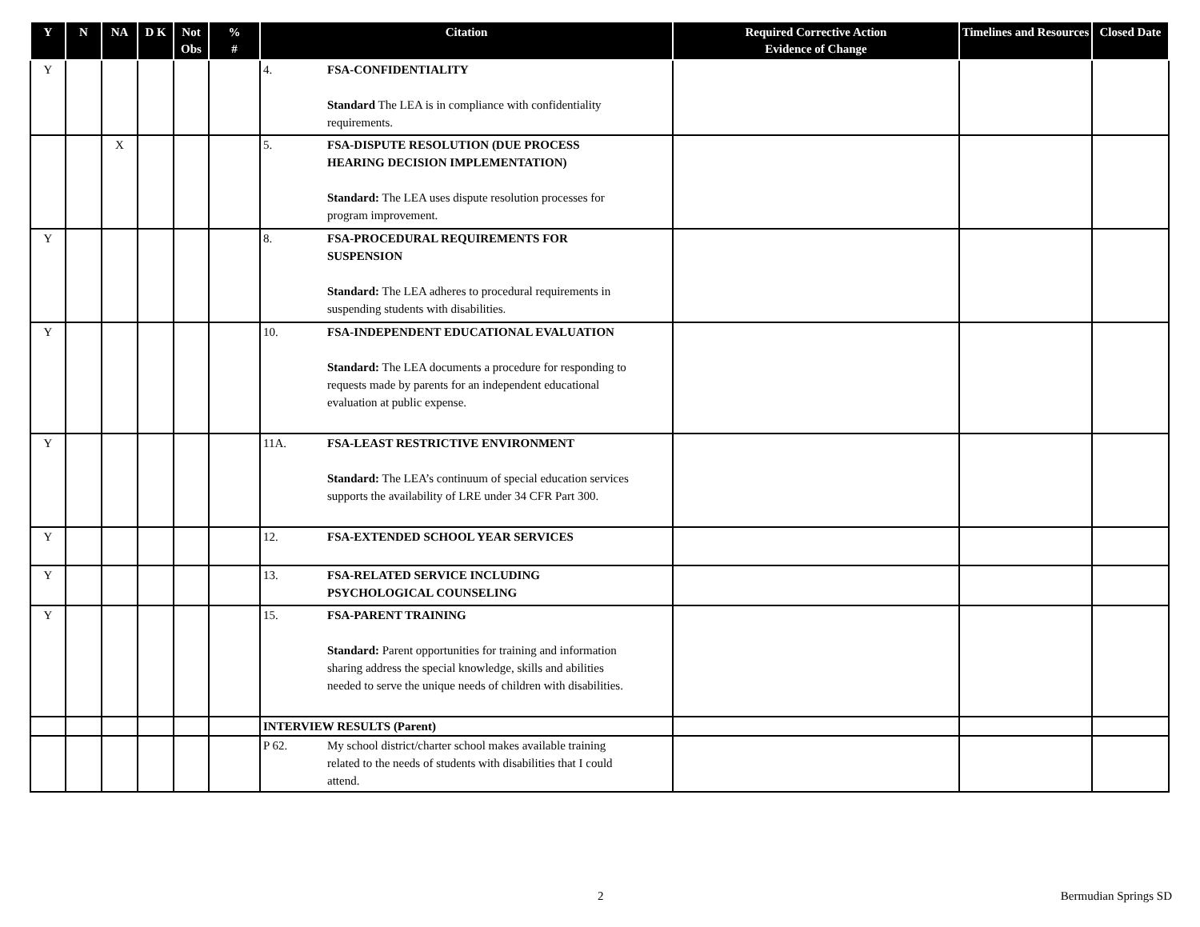| Y | N | NA | D K | Not Obs | % # | Citation | Required Corrective Action Evidence of Change | Timelines and Resources | Closed Date |
| --- | --- | --- | --- | --- | --- | --- | --- | --- | --- |
| Y | | | | | | 4. FSA-CONFIDENTIALITY Standard The LEA is in compliance with confidentiality requirements. | | | |
| | | X | | | | 5. FSA-DISPUTE RESOLUTION (DUE PROCESS HEARING DECISION IMPLEMENTATION) Standard: The LEA uses dispute resolution processes for program improvement. | | | |
| Y | | | | | | 8. FSA-PROCEDURAL REQUIREMENTS FOR SUSPENSION Standard: The LEA adheres to procedural requirements in suspending students with disabilities. | | | |
| Y | | | | | | 10. FSA-INDEPENDENT EDUCATIONAL EVALUATION Standard: The LEA documents a procedure for responding to requests made by parents for an independent educational evaluation at public expense. | | | |
| Y | | | | | | 11A. FSA-LEAST RESTRICTIVE ENVIRONMENT Standard: The LEA’s continuum of special education services supports the availability of LRE under 34 CFR Part 300. | | | |
| Y | | | | | | 12. FSA-EXTENDED SCHOOL YEAR SERVICES | | | |
| Y | | | | | | 13. FSA-RELATED SERVICE INCLUDING PSYCHOLOGICAL COUNSELING | | | |
| Y | | | | | | 15. FSA-PARENT TRAINING Standard: Parent opportunities for training and information sharing address the special knowledge, skills and abilities needed to serve the unique needs of children with disabilities. | | | |
| | | | | | | INTERVIEW RESULTS (Parent) | | | |
| | | | | | | P 62. My school district/charter school makes available training related to the needs of students with disabilities that I could attend. | | | |
2 Bermudian Springs SD